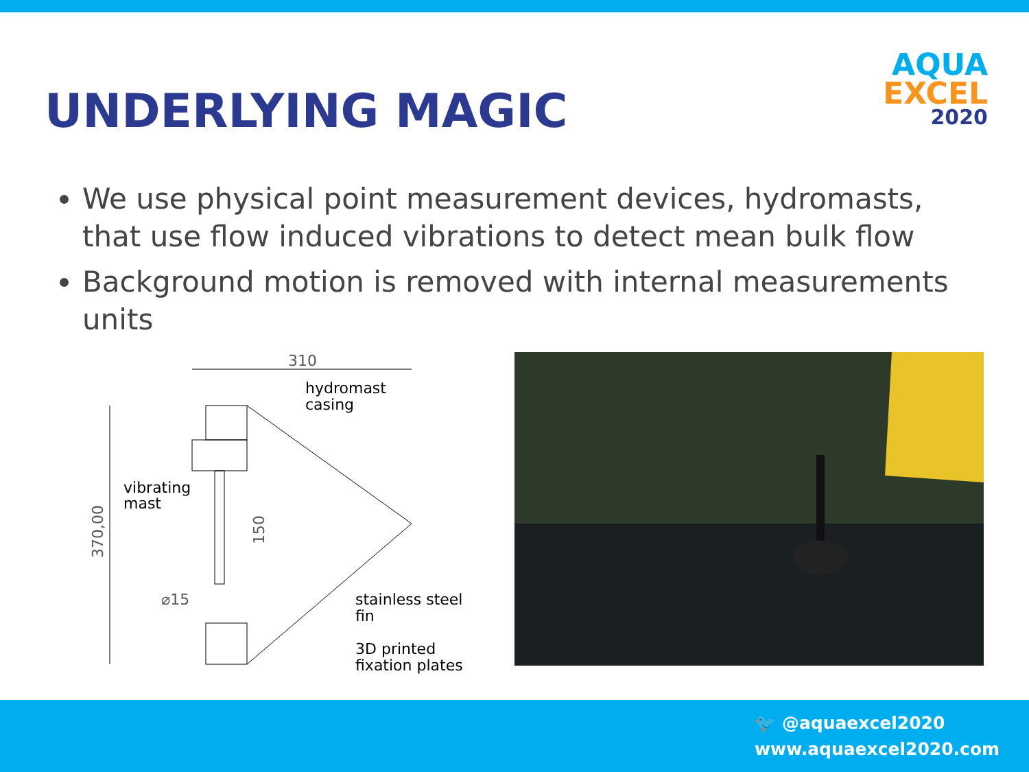UNDERLYING MAGIC
AQUA
EXCEL
2020
We use physical point measurement devices, hydromasts, that use flow induced vibrations to detect mean bulk flow
Background motion is removed with internal measurements units
310
hydromast
casing
vibrating
mast
370,00
150
⌀15
stainless steel
fin
3D printed
fixation plates
🐦 @aquaexcel2020
www.aquaexcel2020.com